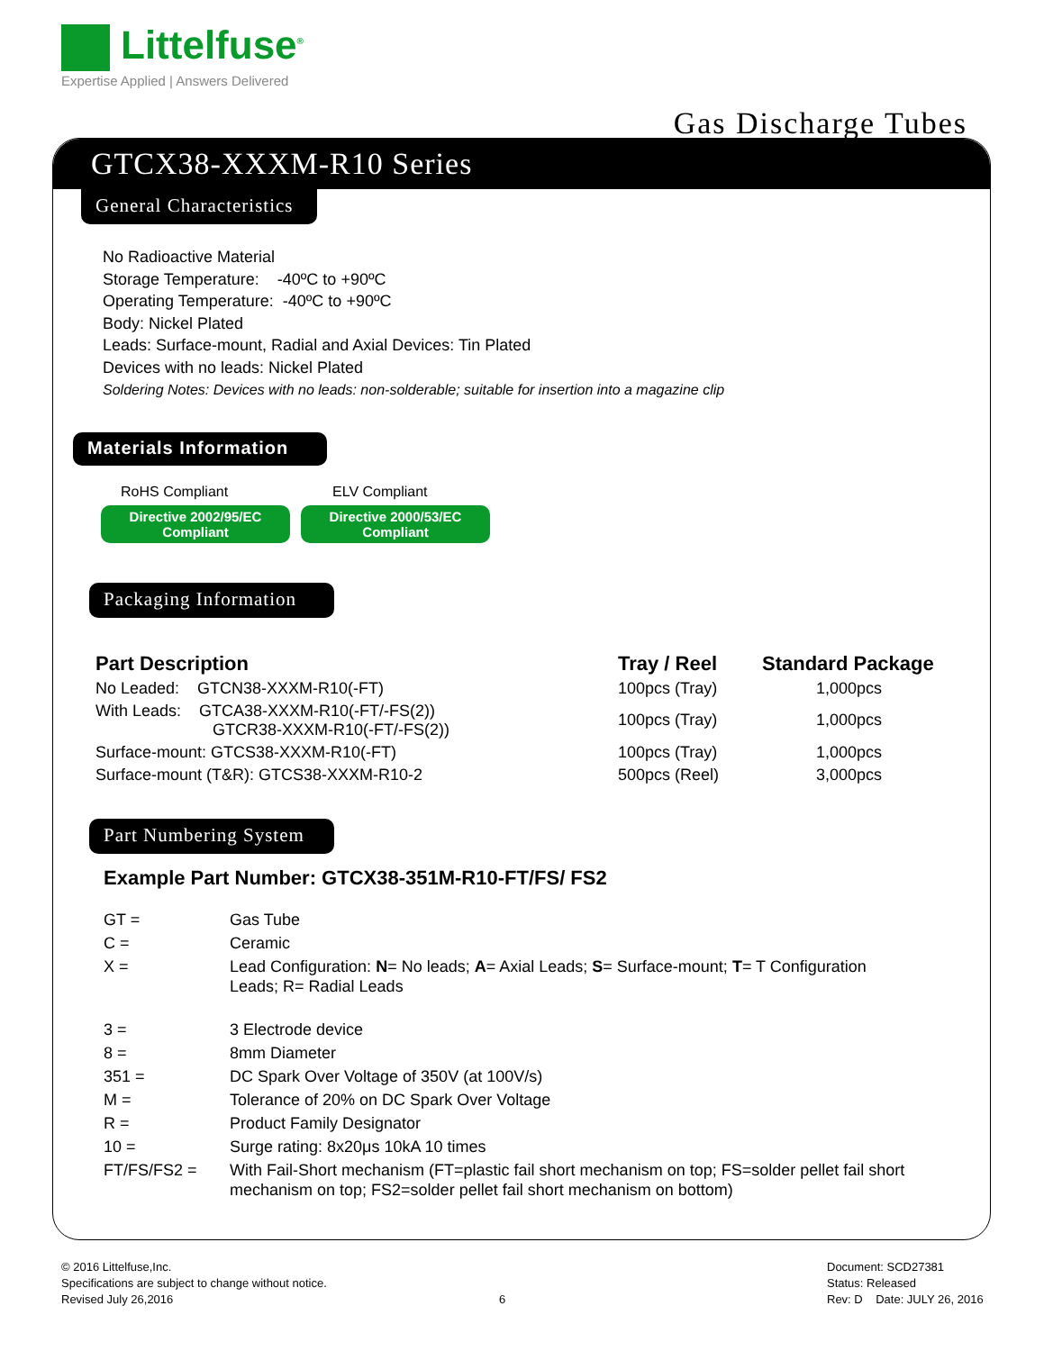Littelfuse<sup>®</sup>
Expertise Applied | Answers Delivered
Gas Discharge Tubes
GTCX38-XXXM-R10 Series
General Characteristics
No Radioactive Material
Storage Temperature: -40ºC to +90ºC
Operating Temperature: -40ºC to +90ºC
Body: Nickel Plated
Leads: Surface-mount, Radial and Axial Devices: Tin Plated
Devices with no leads: Nickel Plated
Soldering Notes: Devices with no leads: non-solderable; suitable for insertion into a magazine clip
Materials Information
RoHS Compliant ELV Compliant
Directive 2002/95/EC
Compliant Directive 2000/53/EC
Compliant
Packaging Information
| Part Description | Tray / Reel | Standard Package |
| --- | --- | --- |
| No Leaded: GTCN38-XXXM-R10(-FT) | 100pcs (Tray) | 1,000pcs |
| With Leads: GTCA38-XXXM-R10(-FT/-FS(2)) GTCR38-XXXM-R10(-FT/-FS(2)) | 100pcs (Tray) | 1,000pcs |
| Surface-mount: GTCS38-XXXM-R10(-FT) | 100pcs (Tray) | 1,000pcs |
| Surface-mount (T&R): GTCS38-XXXM-R10-2 | 500pcs (Reel) | 3,000pcs |
Part Numbering System
Example Part Number: GTCX38-351M-R10-FT/FS/ FS2
| GT = | Gas Tube |
| C = | Ceramic |
| X = | Lead Configuration: N = No leads; A = Axial Leads; S = Surface-mount; T = T Configuration Leads; R= Radial Leads |
| 3 = | 3 Electrode device |
| 8 = | 8mm Diameter |
| 351 = | DC Spark Over Voltage of 350V (at 100V/s) |
| M = | Tolerance of 20% on DC Spark Over Voltage |
| R = | Product Family Designator |
| 10 = | Surge rating: 8x20μs 10kA 10 times |
| FT/FS/FS2 = | With Fail-Short mechanism (FT=plastic fail short mechanism on top; FS=solder pellet fail short mechanism on top; FS2=solder pellet fail short mechanism on bottom) |
© 2016 Littelfuse,Inc.
Specifications are subject to change without notice.
Revised July 26,2016
6
Document: SCD27381
Status: Released
Rev: D Date: JULY 26, 2016